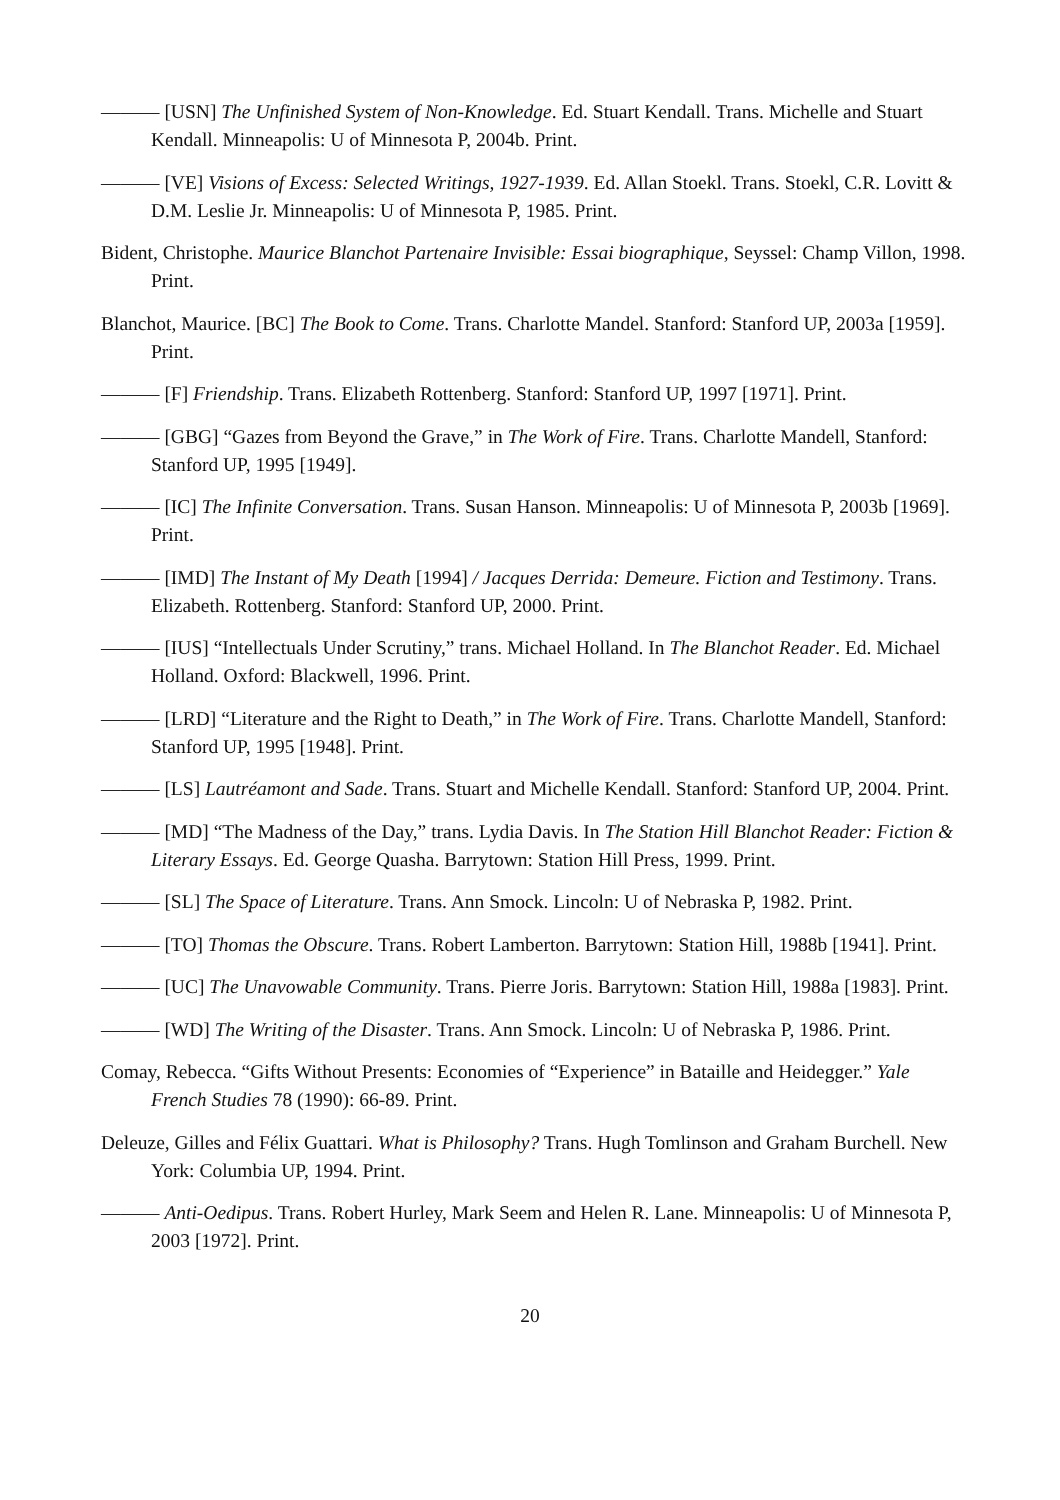——— [USN] The Unfinished System of Non-Knowledge. Ed. Stuart Kendall. Trans. Michelle and Stuart Kendall. Minneapolis: U of Minnesota P, 2004b. Print.
——— [VE] Visions of Excess: Selected Writings, 1927-1939. Ed. Allan Stoekl. Trans. Stoekl, C.R. Lovitt & D.M. Leslie Jr. Minneapolis: U of Minnesota P, 1985. Print.
Bident, Christophe. Maurice Blanchot Partenaire Invisible: Essai biographique, Seyssel: Champ Villon, 1998. Print.
Blanchot, Maurice. [BC] The Book to Come. Trans. Charlotte Mandel. Stanford: Stanford UP, 2003a [1959]. Print.
——— [F] Friendship. Trans. Elizabeth Rottenberg. Stanford: Stanford UP, 1997 [1971]. Print.
——— [GBG] “Gazes from Beyond the Grave,” in The Work of Fire. Trans. Charlotte Mandell, Stanford: Stanford UP, 1995 [1949].
——— [IC] The Infinite Conversation. Trans. Susan Hanson. Minneapolis: U of Minnesota P, 2003b [1969]. Print.
——— [IMD] The Instant of My Death [1994] / Jacques Derrida: Demeure. Fiction and Testimony. Trans. Elizabeth. Rottenberg. Stanford: Stanford UP, 2000. Print.
——— [IUS] “Intellectuals Under Scrutiny,” trans. Michael Holland. In The Blanchot Reader. Ed. Michael Holland. Oxford: Blackwell, 1996. Print.
——— [LRD] “Literature and the Right to Death,” in The Work of Fire. Trans. Charlotte Mandell, Stanford: Stanford UP, 1995 [1948]. Print.
——— [LS] Lautréamont and Sade. Trans. Stuart and Michelle Kendall. Stanford: Stanford UP, 2004. Print.
——— [MD] “The Madness of the Day,” trans. Lydia Davis. In The Station Hill Blanchot Reader: Fiction & Literary Essays. Ed. George Quasha. Barrytown: Station Hill Press, 1999. Print.
——— [SL] The Space of Literature. Trans. Ann Smock. Lincoln: U of Nebraska P, 1982. Print.
——— [TO] Thomas the Obscure. Trans. Robert Lamberton. Barrytown: Station Hill, 1988b [1941]. Print.
——— [UC] The Unavowable Community. Trans. Pierre Joris. Barrytown: Station Hill, 1988a [1983]. Print.
——— [WD] The Writing of the Disaster. Trans. Ann Smock. Lincoln: U of Nebraska P, 1986. Print.
Comay, Rebecca. “Gifts Without Presents: Economies of “Experience” in Bataille and Heidegger.” Yale French Studies 78 (1990): 66-89. Print.
Deleuze, Gilles and Félix Guattari. What is Philosophy? Trans. Hugh Tomlinson and Graham Burchell. New York: Columbia UP, 1994. Print.
——— Anti-Oedipus. Trans. Robert Hurley, Mark Seem and Helen R. Lane. Minneapolis: U of Minnesota P, 2003 [1972]. Print.
20